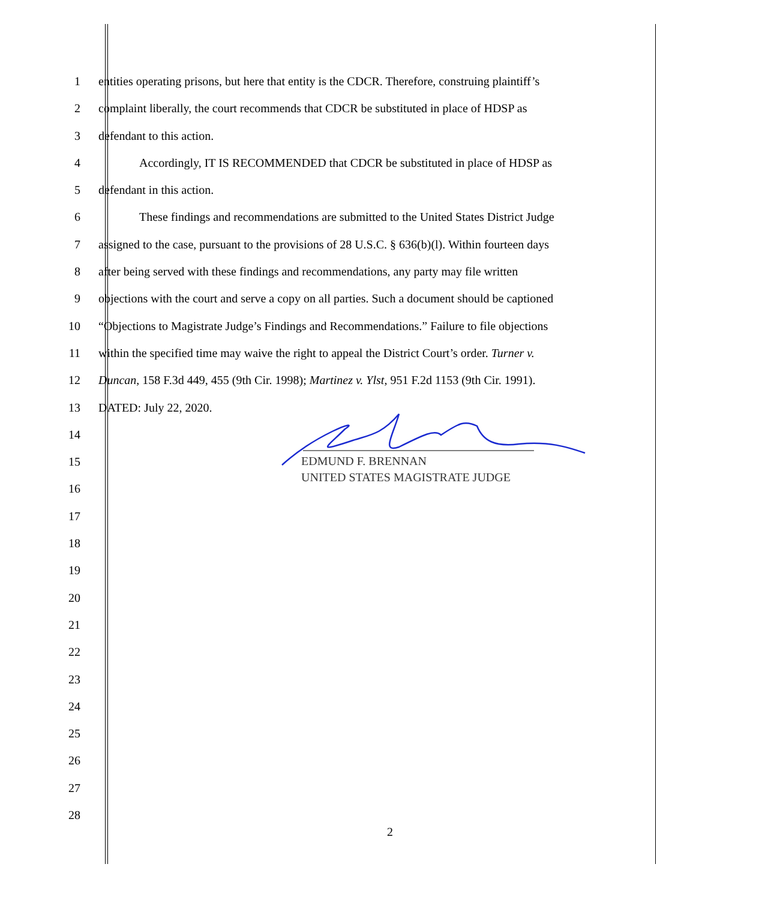1 entities operating prisons, but here that entity is the CDCR. Therefore, construing plaintiff’s
2 complaint liberally, the court recommends that CDCR be substituted in place of HDSP as
3 defendant to this action.
4 Accordingly, IT IS RECOMMENDED that CDCR be substituted in place of HDSP as
5 defendant in this action.
6 These findings and recommendations are submitted to the United States District Judge
7 assigned to the case, pursuant to the provisions of 28 U.S.C. § 636(b)(l). Within fourteen days
8 after being served with these findings and recommendations, any party may file written
9 objections with the court and serve a copy on all parties. Such a document should be captioned
10 “Objections to Magistrate Judge’s Findings and Recommendations.” Failure to file objections
11 within the specified time may waive the right to appeal the District Court’s order. Turner v.
12 Duncan, 158 F.3d 449, 455 (9th Cir. 1998); Martinez v. Ylst, 951 F.2d 1153 (9th Cir. 1991).
13 DATED: July 22, 2020.
14
15
16
17
18
19
20
21
22
23
24
25
26
27
28
EDMUND F. BRENNAN
UNITED STATES MAGISTRATE JUDGE
2